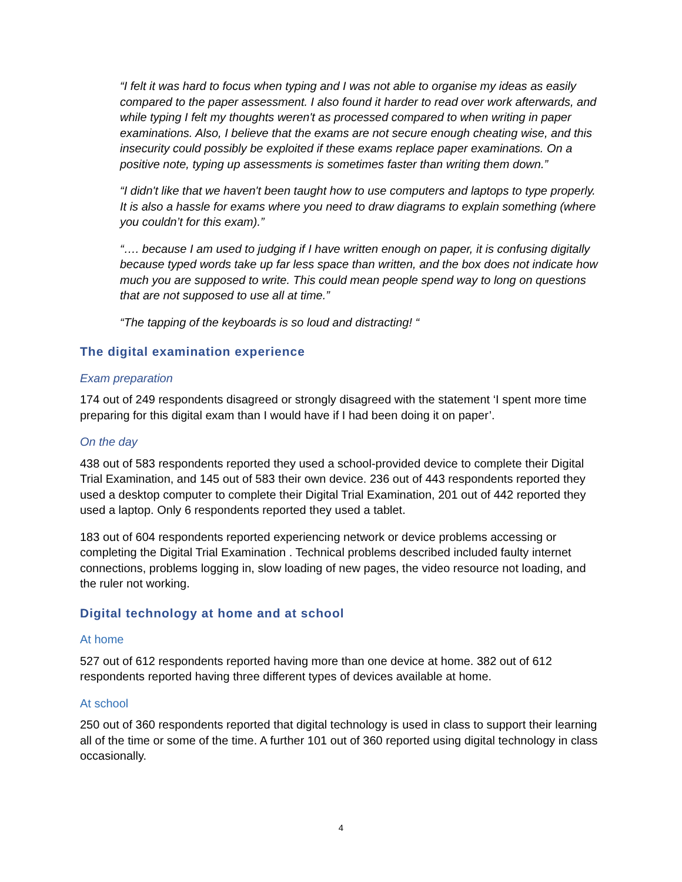“I felt it was hard to focus when typing and I was not able to organise my ideas as easily compared to the paper assessment. I also found it harder to read over work afterwards, and while typing I felt my thoughts weren't as processed compared to when writing in paper examinations. Also, I believe that the exams are not secure enough cheating wise, and this insecurity could possibly be exploited if these exams replace paper examinations. On a positive note, typing up assessments is sometimes faster than writing them down.”
“I didn't like that we haven't been taught how to use computers and laptops to type properly. It is also a hassle for exams where you need to draw diagrams to explain something (where you couldn’t for this exam).”
“…. because I am used to judging if I have written enough on paper, it is confusing digitally because typed words take up far less space than written, and the box does not indicate how much you are supposed to write. This could mean people spend way to long on questions that are not supposed to use all at time.”
“The tapping of the keyboards is so loud and distracting! “
The digital examination experience
Exam preparation
174 out of 249 respondents disagreed or strongly disagreed with the statement ‘I spent more time preparing for this digital exam than I would have if I had been doing it on paper’.
On the day
438 out of 583 respondents reported they used a school-provided device to complete their Digital Trial Examination, and 145 out of 583 their own device. 236 out of 443 respondents reported they used a desktop computer to complete their Digital Trial Examination, 201 out of 442 reported they used a laptop. Only 6 respondents reported they used a tablet.
183 out of 604 respondents reported experiencing network or device problems accessing or completing the Digital Trial Examination . Technical problems described included faulty internet connections, problems logging in, slow loading of new pages, the video resource not loading, and the ruler not working.
Digital technology at home and at school
At home
527 out of 612 respondents reported having more than one device at home. 382 out of 612 respondents reported having three different types of devices available at home.
At school
250 out of 360 respondents reported that digital technology is used in class to support their learning all of the time or some of the time. A further 101 out of 360 reported using digital technology in class occasionally.
4